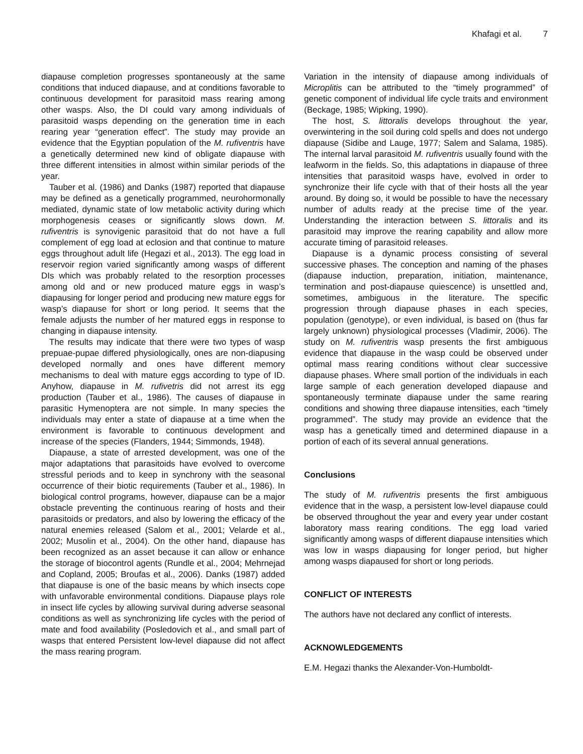Khafagi et al. 7
diapause completion progresses spontaneously at the same conditions that induced diapause, and at conditions favorable to continuous development for parasitoid mass rearing among other wasps. Also, the DI could vary among individuals of parasitoid wasps depending on the generation time in each rearing year “generation effect”. The study may provide an evidence that the Egyptian population of the M. rufiventris have a genetically determined new kind of obligate diapause with three different intensities in almost within similar periods of the year.
Tauber et al. (1986) and Danks (1987) reported that diapause may be defined as a genetically programmed, neurohormonally mediated, dynamic state of low metabolic activity during which morphogenesis ceases or significantly slows down. M. rufiventris is synovigenic parasitoid that do not have a full complement of egg load at eclosion and that continue to mature eggs throughout adult life (Hegazi et al., 2013). The egg load in reservoir region varied significantly among wasps of different DIs which was probably related to the resorption processes among old and or new produced mature eggs in wasp’s diapausing for longer period and producing new mature eggs for wasp’s diapause for short or long period. It seems that the female adjusts the number of her matured eggs in response to changing in diapause intensity.
The results may indicate that there were two types of wasp prepuae-pupae differed physiologically, ones are non-diapusing developed normally and ones have different memory mechanisms to deal with mature eggs according to type of ID. Anyhow, diapause in M. rufivetris did not arrest its egg production (Tauber et al., 1986). The causes of diapause in parasitic Hymenoptera are not simple. In many species the individuals may enter a state of diapause at a time when the environment is favorable to continuous development and increase of the species (Flanders, 1944; Simmonds, 1948).
Diapause, a state of arrested development, was one of the major adaptations that parasitoids have evolved to overcome stressful periods and to keep in synchrony with the seasonal occurrence of their biotic requirements (Tauber et al., 1986). In biological control programs, however, diapause can be a major obstacle preventing the continuous rearing of hosts and their parasitoids or predators, and also by lowering the efficacy of the natural enemies released (Salom et al., 2001; Velarde et al., 2002; Musolin et al., 2004). On the other hand, diapause has been recognized as an asset because it can allow or enhance the storage of biocontrol agents (Rundle et al., 2004; Mehrnejad and Copland, 2005; Broufas et al., 2006). Danks (1987) added that diapause is one of the basic means by which insects cope with unfavorable environmental conditions. Diapause plays role in insect life cycles by allowing survival during adverse seasonal conditions as well as synchronizing life cycles with the period of mate and food availability (Posledovich et al., and small part of wasps that entered Persistent low-level diapause did not affect the mass rearing program.
Variation in the intensity of diapause among individuals of Microplitis can be attributed to the “timely programmed” of genetic component of individual life cycle traits and environment (Beckage, 1985; Wipking, 1990).
The host, S. littoralis develops throughout the year, overwintering in the soil during cold spells and does not undergo diapause (Sidibe and Lauge, 1977; Salem and Salama, 1985). The internal larval parasitoid M. rufiventris usually found with the leafworm in the fields. So, this adaptations in diapause of three intensities that parasitoid wasps have, evolved in order to synchronize their life cycle with that of their hosts all the year around. By doing so, it would be possible to have the necessary number of adults ready at the precise time of the year. Understanding the interaction between S. littoralis and its parasitoid may improve the rearing capability and allow more accurate timing of parasitoid releases.
Diapause is a dynamic process consisting of several successive phases. The conception and naming of the phases (diapause induction, preparation, initiation, maintenance, termination and post-diapause quiescence) is unsettled and, sometimes, ambiguous in the literature. The specific progression through diapause phases in each species, population (genotype), or even individual, is based on (thus far largely unknown) physiological processes (Vladimir, 2006). The study on M. rufiventris wasp presents the first ambiguous evidence that diapause in the wasp could be observed under optimal mass rearing conditions without clear successive diapause phases. Where small portion of the individuals in each large sample of each generation developed diapause and spontaneously terminate diapause under the same rearing conditions and showing three diapause intensities, each “timely programmed”. The study may provide an evidence that the wasp has a genetically timed and determined diapause in a portion of each of its several annual generations.
Conclusions
The study of M. rufiventris presents the first ambiguous evidence that in the wasp, a persistent low-level diapause could be observed throughout the year and every year under costant laboratory mass rearing conditions. The egg load varied significantly among wasps of different diapause intensities which was low in wasps diapausing for longer period, but higher among wasps diapaused for short or long periods.
CONFLICT OF INTERESTS
The authors have not declared any conflict of interests.
ACKNOWLEDGEMENTS
E.M. Hegazi thanks the Alexander-Von-Humboldt-